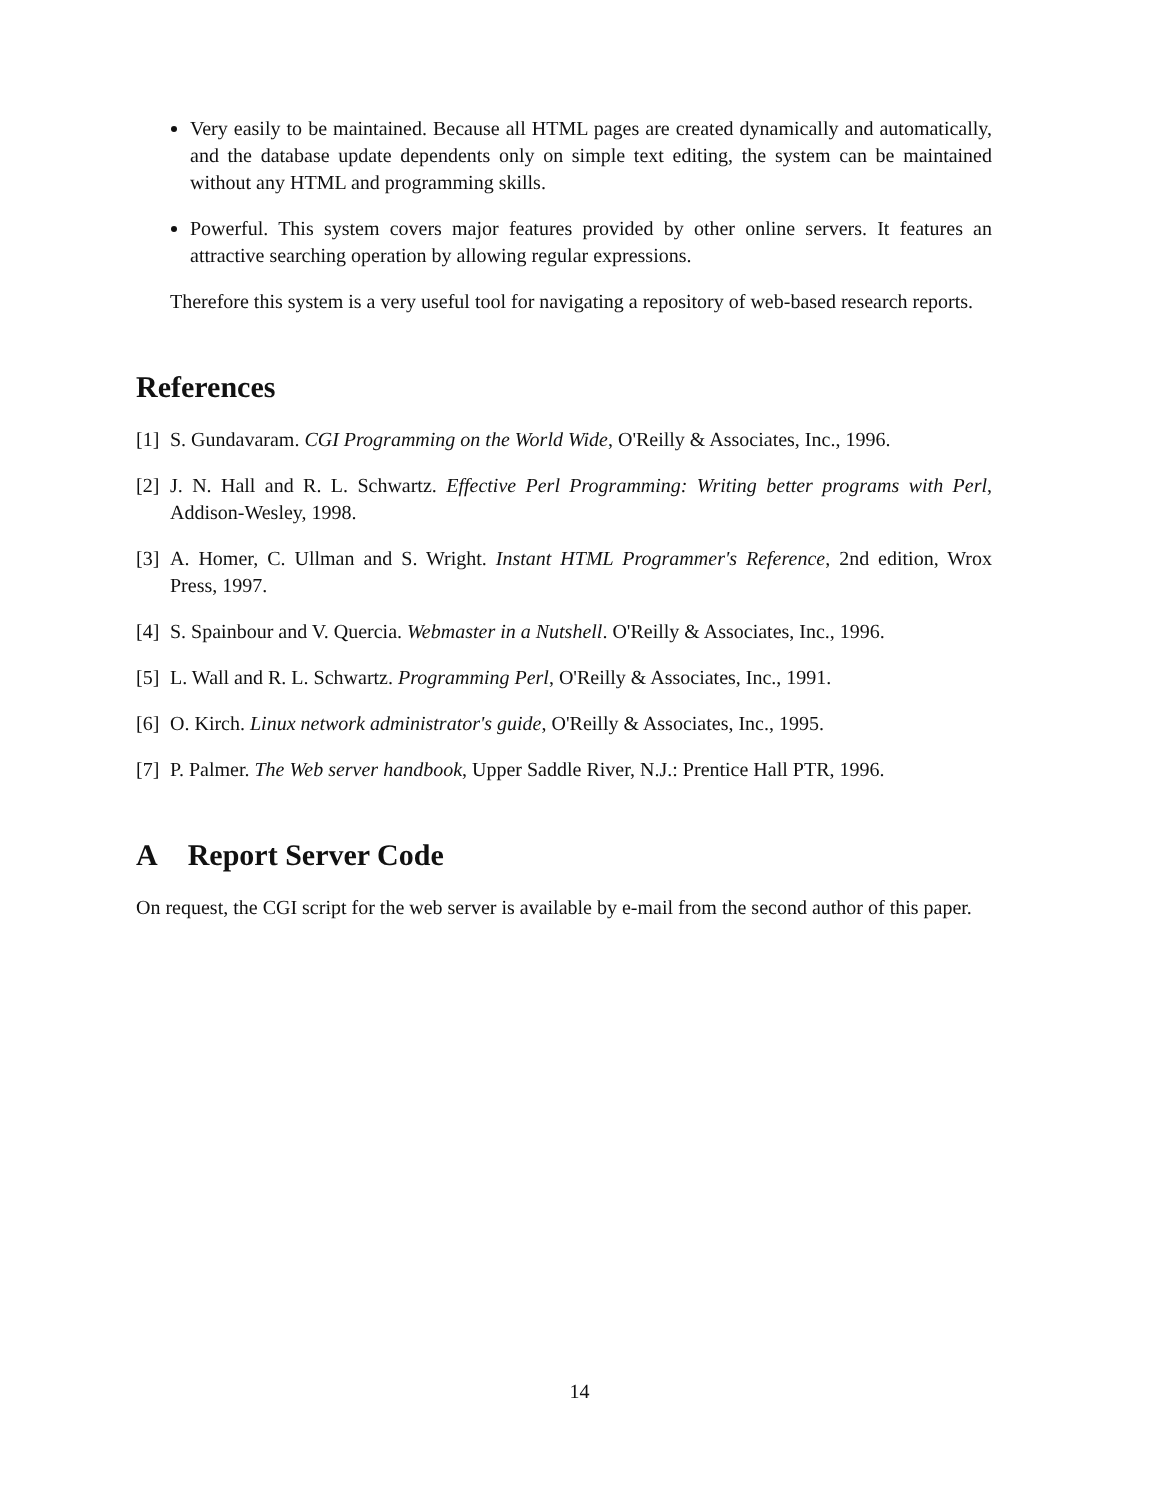Very easily to be maintained. Because all HTML pages are created dynamically and automatically, and the database update dependents only on simple text editing, the system can be maintained without any HTML and programming skills.
Powerful. This system covers major features provided by other online servers. It features an attractive searching operation by allowing regular expressions.
Therefore this system is a very useful tool for navigating a repository of web-based research reports.
References
[1] S. Gundavaram. CGI Programming on the World Wide, O'Reilly & Associates, Inc., 1996.
[2] J. N. Hall and R. L. Schwartz. Effective Perl Programming: Writing better programs with Perl, Addison-Wesley, 1998.
[3] A. Homer, C. Ullman and S. Wright. Instant HTML Programmer's Reference, 2nd edition, Wrox Press, 1997.
[4] S. Spainbour and V. Quercia. Webmaster in a Nutshell. O'Reilly & Associates, Inc., 1996.
[5] L. Wall and R. L. Schwartz. Programming Perl, O'Reilly & Associates, Inc., 1991.
[6] O. Kirch. Linux network administrator's guide, O'Reilly & Associates, Inc., 1995.
[7] P. Palmer. The Web server handbook, Upper Saddle River, N.J.: Prentice Hall PTR, 1996.
A Report Server Code
On request, the CGI script for the web server is available by e-mail from the second author of this paper.
14